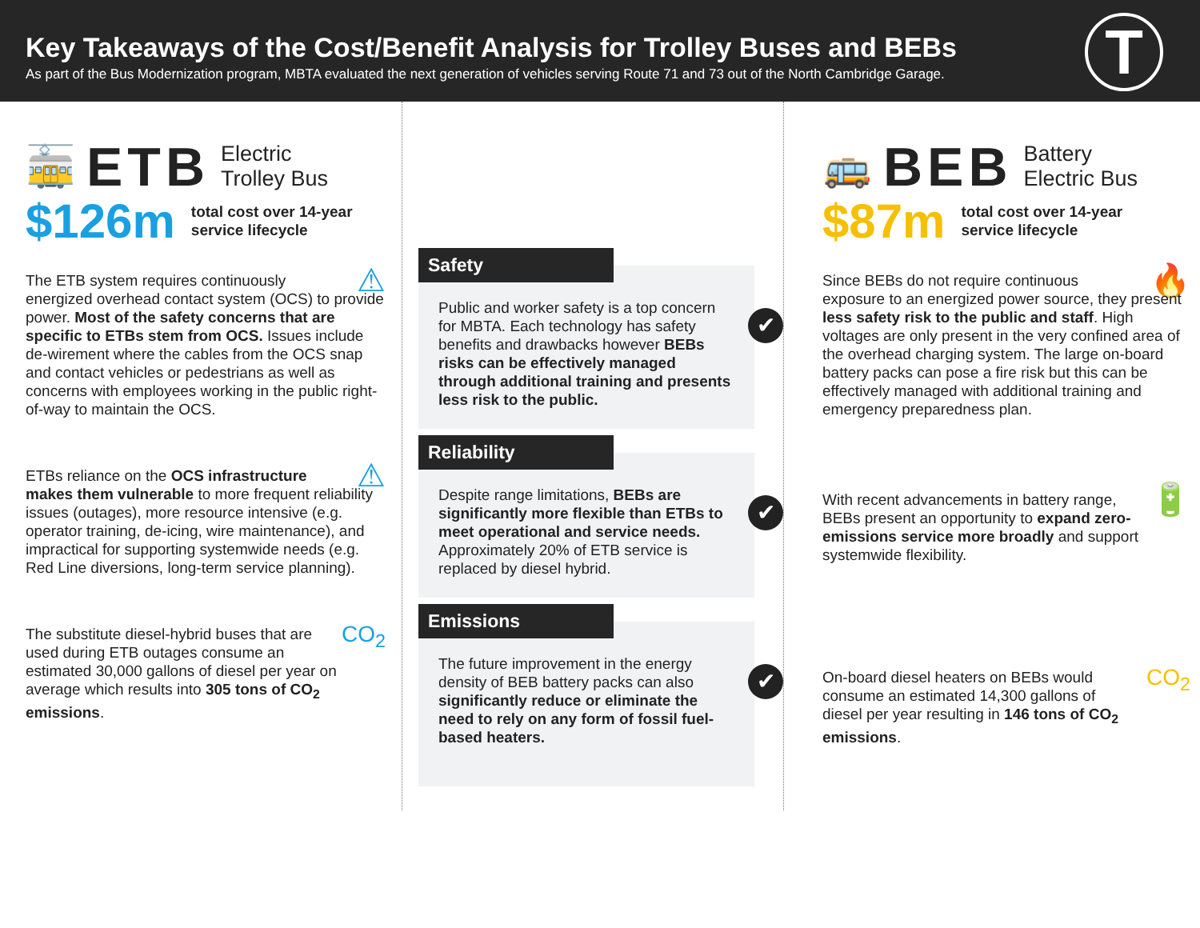Key Takeaways of the Cost/Benefit Analysis for Trolley Buses and BEBs
As part of the Bus Modernization program, MBTA evaluated the next generation of vehicles serving Route 71 and 73 out of the North Cambridge Garage.
T
🚋 ETB Electric
Trolley Bus
$126m total cost over 14-year
service lifecycle
⚠ The ETB system requires continuously energized overhead contact system (OCS) to provide power. Most of the safety concerns that are specific to ETBs stem from OCS. Issues include de-wirement where the cables from the OCS snap and contact vehicles or pedestrians as well as concerns with employees working in the public right-of-way to maintain the OCS.
⚠ ETBs reliance on the OCS infrastructure makes them vulnerable to more frequent reliability issues (outages), more resource intensive (e.g. operator training, de-icing, wire maintenance), and impractical for supporting systemwide needs (e.g. Red Line diversions, long-term service planning).
CO<sub>2</sub> The substitute diesel-hybrid buses that are used during ETB outages consume an estimated 30,000 gallons of diesel per year on average which results into 305 tons of CO<sub>2</sub> emissions.
Safety
✔
Public and worker safety is a top concern for MBTA. Each technology has safety benefits and drawbacks however BEBs risks can be effectively managed through additional training and presents less risk to the public.
Reliability
✔
Despite range limitations, BEBs are significantly more flexible than ETBs to meet operational and service needs. Approximately 20% of ETB service is replaced by diesel hybrid.
Emissions
✔
The future improvement in the energy density of BEB battery packs can also significantly reduce or eliminate the need to rely on any form of fossil fuel-based heaters.
🚌 BEB Battery
Electric Bus
$87m total cost over 14-year
service lifecycle
🔥 Since BEBs do not require continuous exposure to an energized power source, they present less safety risk to the public and staff. High voltages are only present in the very confined area of the overhead charging system. The large on-board battery packs can pose a fire risk but this can be effectively managed with additional training and emergency preparedness plan.
🔋 With recent advancements in battery range, BEBs present an opportunity to expand zero-emissions service more broadly and support systemwide flexibility.
CO<sub>2</sub> On-board diesel heaters on BEBs would consume an estimated 14,300 gallons of diesel per year resulting in 146 tons of CO<sub>2</sub> emissions.